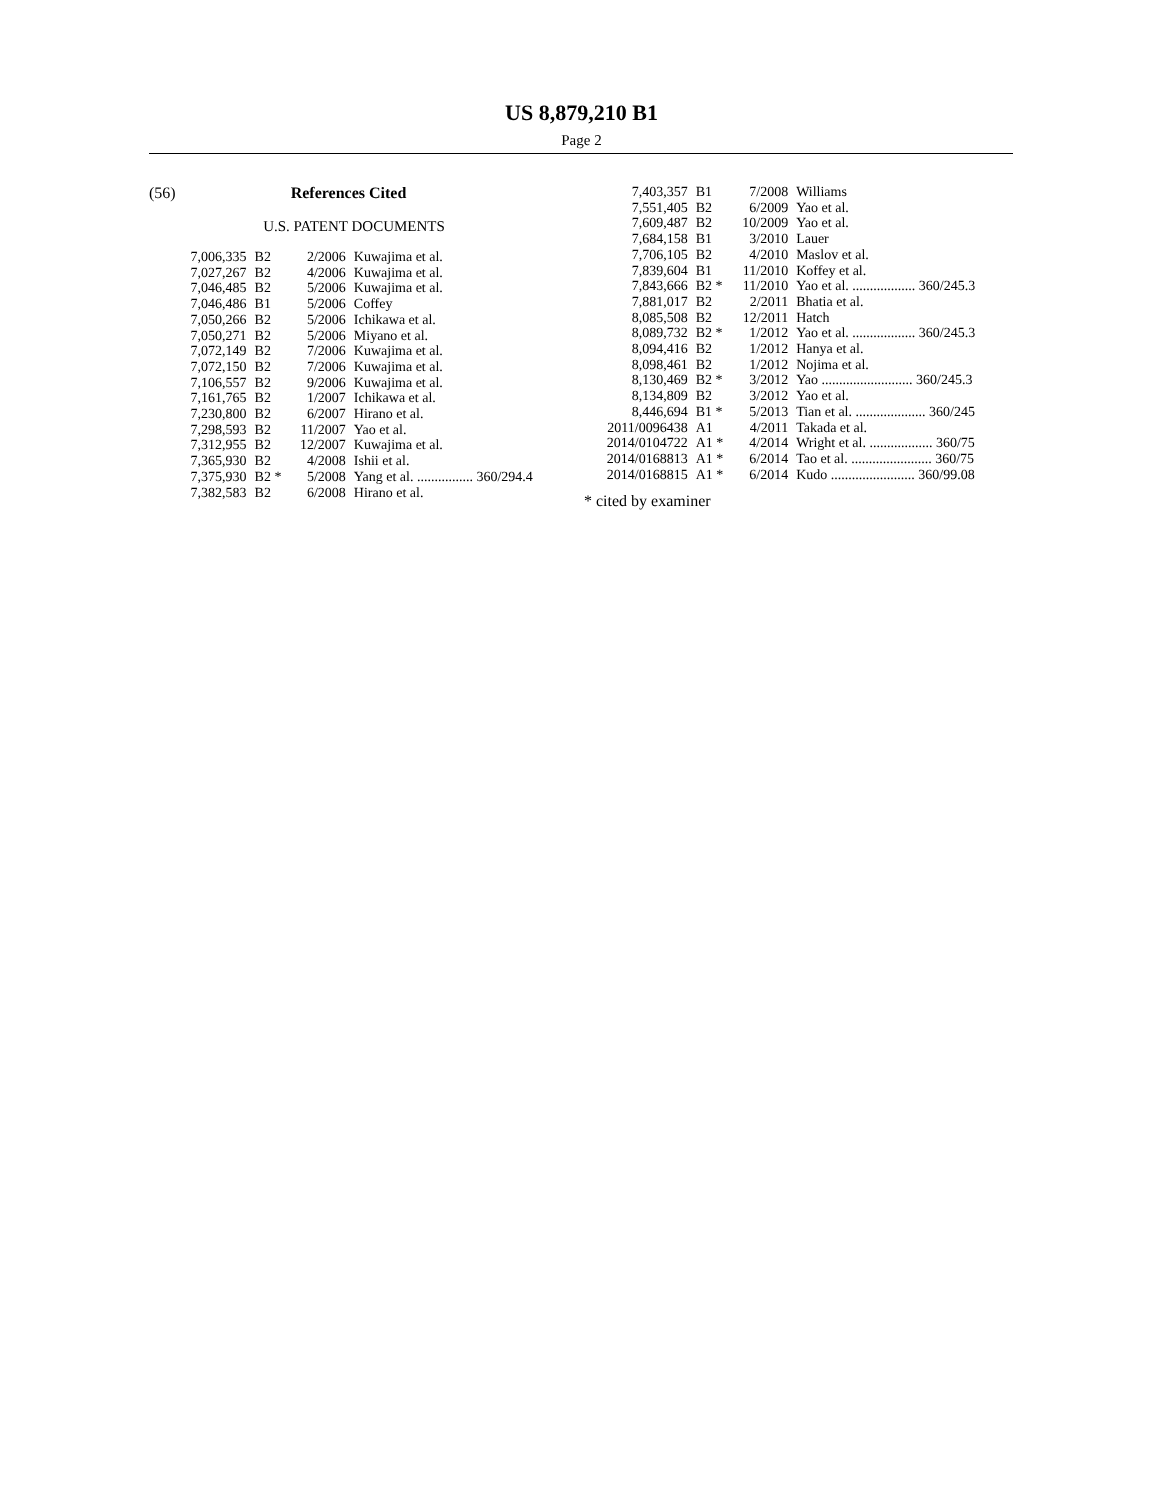US 8,879,210 B1
Page 2
(56) References Cited
U.S. PATENT DOCUMENTS
| 7,006,335 | B2 | 2/2006 | Kuwajima et al. |
| 7,027,267 | B2 | 4/2006 | Kuwajima et al. |
| 7,046,485 | B2 | 5/2006 | Kuwajima et al. |
| 7,046,486 | B1 | 5/2006 | Coffey |
| 7,050,266 | B2 | 5/2006 | Ichikawa et al. |
| 7,050,271 | B2 | 5/2006 | Miyano et al. |
| 7,072,149 | B2 | 7/2006 | Kuwajima et al. |
| 7,072,150 | B2 | 7/2006 | Kuwajima et al. |
| 7,106,557 | B2 | 9/2006 | Kuwajima et al. |
| 7,161,765 | B2 | 1/2007 | Ichikawa et al. |
| 7,230,800 | B2 | 6/2007 | Hirano et al. |
| 7,298,593 | B2 | 11/2007 | Yao et al. |
| 7,312,955 | B2 | 12/2007 | Kuwajima et al. |
| 7,365,930 | B2 | 4/2008 | Ishii et al. |
| 7,375,930 | B2 * | 5/2008 | Yang et al. ................ 360/294.4 |
| 7,382,583 | B2 | 6/2008 | Hirano et al. |
| 7,403,357 | B1 | 7/2008 | Williams |
| 7,551,405 | B2 | 6/2009 | Yao et al. |
| 7,609,487 | B2 | 10/2009 | Yao et al. |
| 7,684,158 | B1 | 3/2010 | Lauer |
| 7,706,105 | B2 | 4/2010 | Maslov et al. |
| 7,839,604 | B1 | 11/2010 | Koffey et al. |
| 7,843,666 | B2 * | 11/2010 | Yao et al. .................. 360/245.3 |
| 7,881,017 | B2 | 2/2011 | Bhatia et al. |
| 8,085,508 | B2 | 12/2011 | Hatch |
| 8,089,732 | B2 * | 1/2012 | Yao et al. .................. 360/245.3 |
| 8,094,416 | B2 | 1/2012 | Hanya et al. |
| 8,098,461 | B2 | 1/2012 | Nojima et al. |
| 8,130,469 | B2 * | 3/2012 | Yao .......................... 360/245.3 |
| 8,134,809 | B2 | 3/2012 | Yao et al. |
| 8,446,694 | B1 * | 5/2013 | Tian et al. .................... 360/245 |
| 2011/0096438 | A1 | 4/2011 | Takada et al. |
| 2014/0104722 | A1 * | 4/2014 | Wright et al. .................. 360/75 |
| 2014/0168813 | A1 * | 6/2014 | Tao et al. ....................... 360/75 |
| 2014/0168815 | A1 * | 6/2014 | Kudo ........................ 360/99.08 |
* cited by examiner